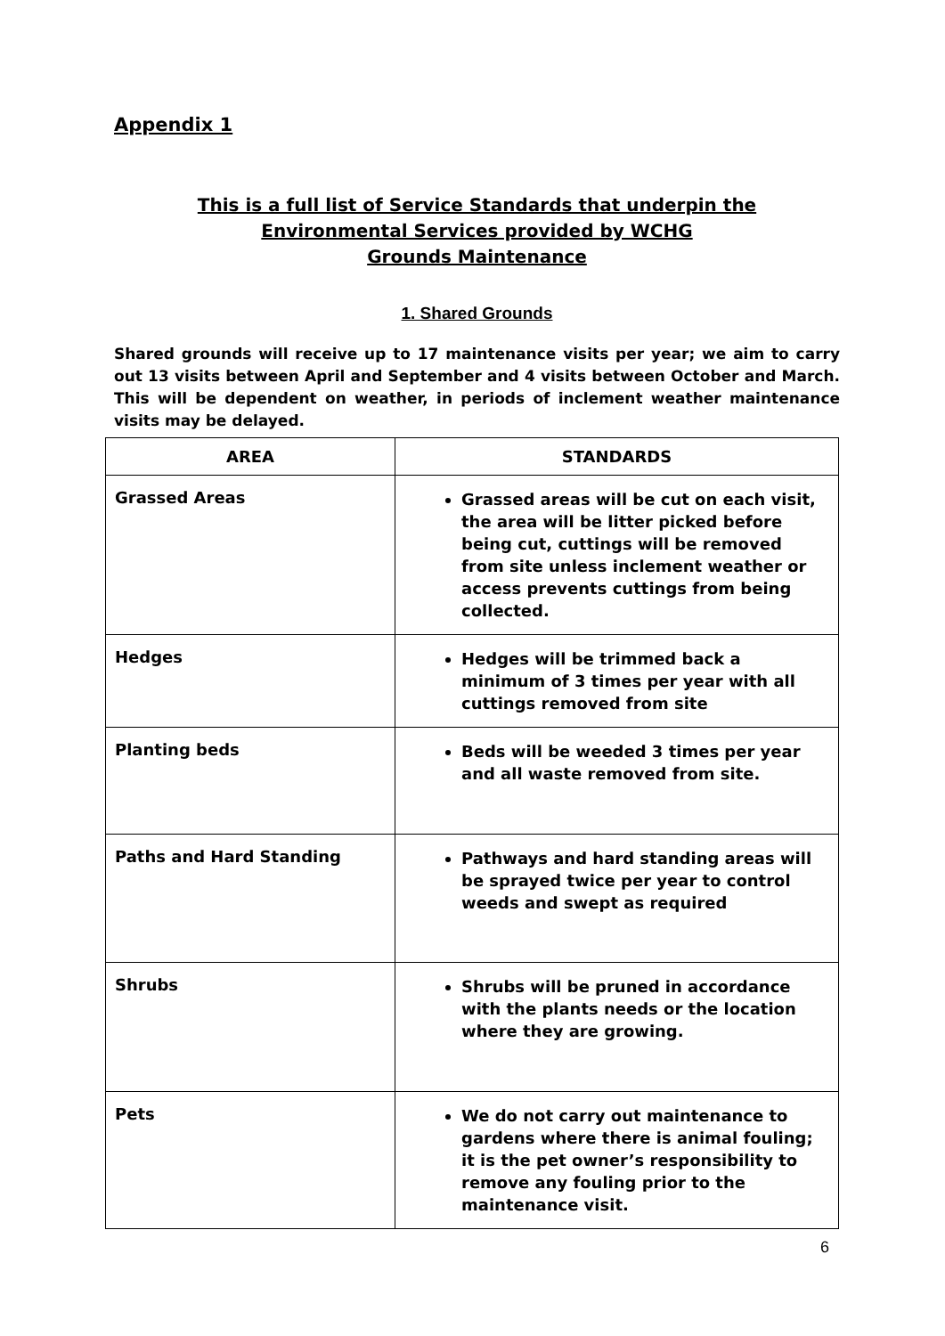Appendix 1
This is a full list of Service Standards that underpin the
Environmental Services provided by WCHG
Grounds Maintenance
1. Shared Grounds
Shared grounds will receive up to 17 maintenance visits per year; we aim to carry out 13 visits between April and September and 4 visits between October and March. This will be dependent on weather, in periods of inclement weather maintenance visits may be delayed.
| AREA | STANDARDS |
| --- | --- |
| Grassed Areas | Grassed areas will be cut on each visit, the area will be litter picked before being cut, cuttings will be removed from site unless inclement weather or access prevents cuttings from being collected. |
| Hedges | Hedges will be trimmed back a minimum of 3 times per year with all cuttings removed from site |
| Planting beds | Beds will be weeded 3 times per year and all waste removed from site. |
| Paths and Hard Standing | Pathways and hard standing areas will be sprayed twice per year to control weeds and swept as required |
| Shrubs | Shrubs will be pruned in accordance with the plants needs or the location where they are growing. |
| Pets | We do not carry out maintenance to gardens where there is animal fouling; it is the pet owner’s responsibility to remove any fouling prior to the maintenance visit. |
6